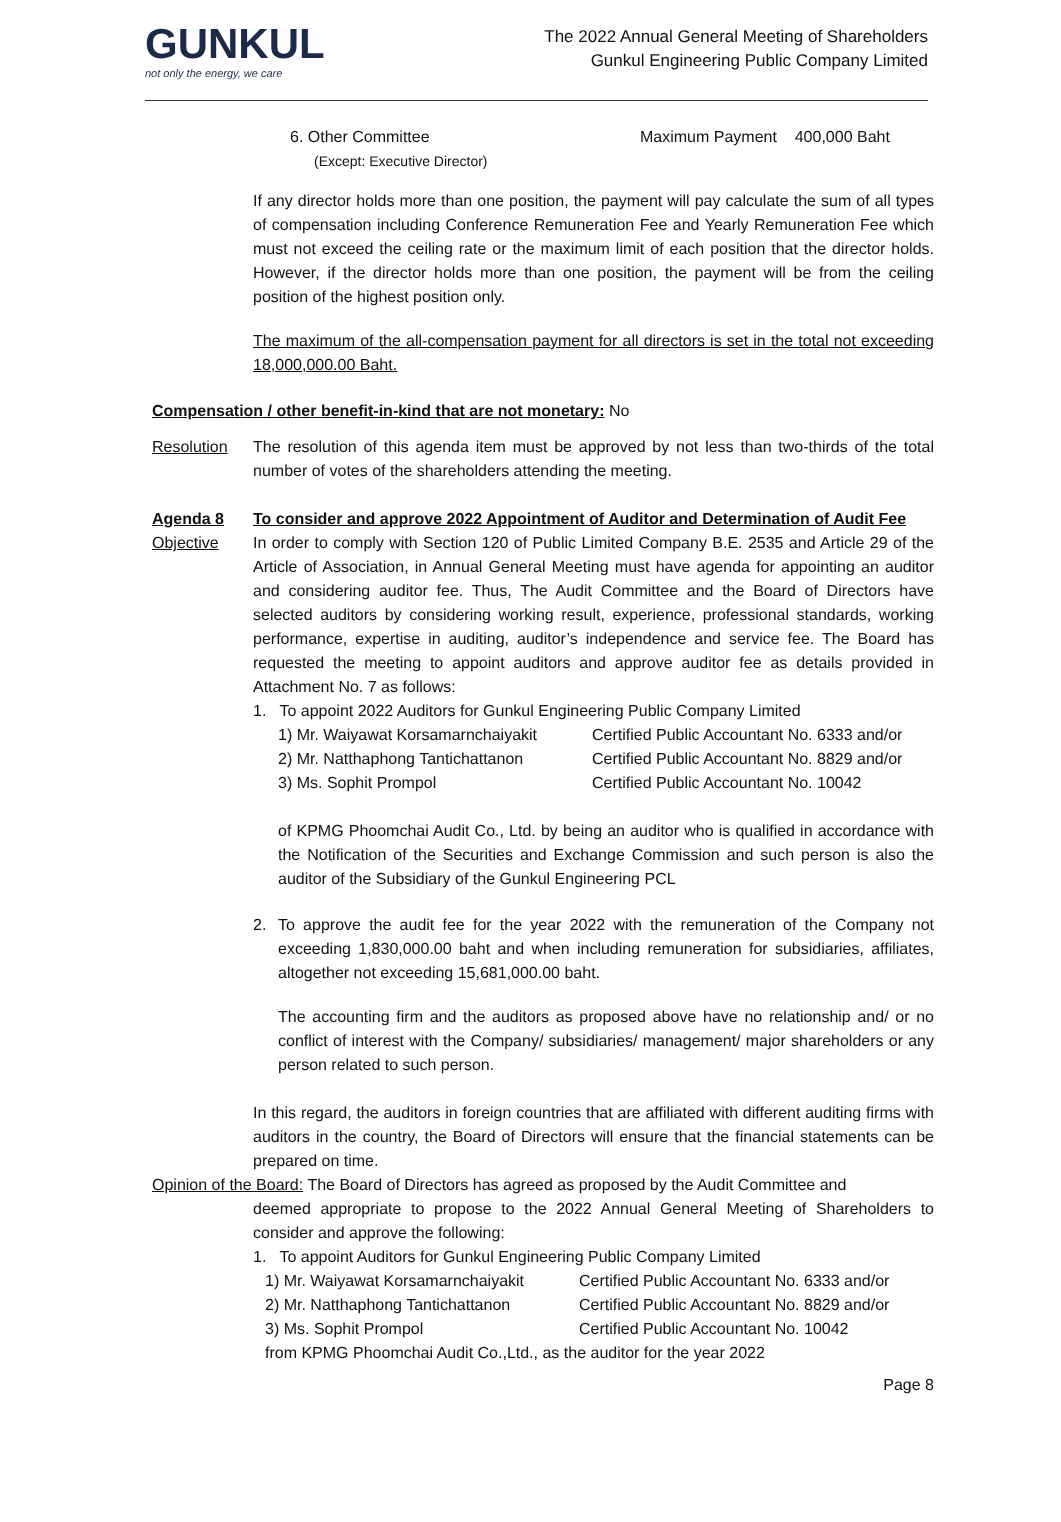GUNKUL
not only the energy, we care
The 2022 Annual General Meeting of Shareholders
Gunkul Engineering Public Company Limited
6. Other Committee
(Except: Executive Director)
Maximum Payment 400,000 Baht
If any director holds more than one position, the payment will pay calculate the sum of all types of compensation including Conference Remuneration Fee and Yearly Remuneration Fee which must not exceed the ceiling rate or the maximum limit of each position that the director holds. However, if the director holds more than one position, the payment will be from the ceiling position of the highest position only.
The maximum of the all-compensation payment for all directors is set in the total not exceeding 18,000,000.00 Baht.
Compensation / other benefit-in-kind that are not monetary: No
Resolution The resolution of this agenda item must be approved by not less than two-thirds of the total number of votes of the shareholders attending the meeting.
Agenda 8 To consider and approve 2022 Appointment of Auditor and Determination of Audit Fee
Objective In order to comply with Section 120 of Public Limited Company B.E. 2535 and Article 29 of the Article of Association, in Annual General Meeting must have agenda for appointing an auditor and considering auditor fee. Thus, The Audit Committee and the Board of Directors have selected auditors by considering working result, experience, professional standards, working performance, expertise in auditing, auditor’s independence and service fee. The Board has requested the meeting to appoint auditors and approve auditor fee as details provided in Attachment No. 7 as follows:
1. To appoint 2022 Auditors for Gunkul Engineering Public Company Limited
1) Mr. Waiyawat Korsamarnchaiyakit Certified Public Accountant No. 6333 and/or
2) Mr. Natthaphong Tantichattanon Certified Public Accountant No. 8829 and/or
3) Ms. Sophit Prompol Certified Public Accountant No. 10042
of KPMG Phoomchai Audit Co., Ltd. by being an auditor who is qualified in accordance with the Notification of the Securities and Exchange Commission and such person is also the auditor of the Subsidiary of the Gunkul Engineering PCL
2. To approve the audit fee for the year 2022 with the remuneration of the Company not exceeding 1,830,000.00 baht and when including remuneration for subsidiaries, affiliates, altogether not exceeding 15,681,000.00 baht.
The accounting firm and the auditors as proposed above have no relationship and/ or no conflict of interest with the Company/ subsidiaries/ management/ major shareholders or any person related to such person.
In this regard, the auditors in foreign countries that are affiliated with different auditing firms with auditors in the country, the Board of Directors will ensure that the financial statements can be prepared on time.
Opinion of the Board: The Board of Directors has agreed as proposed by the Audit Committee and
deemed appropriate to propose to the 2022 Annual General Meeting of Shareholders to consider and approve the following:
1. To appoint Auditors for Gunkul Engineering Public Company Limited
1) Mr. Waiyawat Korsamarnchaiyakit Certified Public Accountant No. 6333 and/or
2) Mr. Natthaphong Tantichattanon Certified Public Accountant No. 8829 and/or
3) Ms. Sophit Prompol Certified Public Accountant No. 10042
from KPMG Phoomchai Audit Co.,Ltd., as the auditor for the year 2022
Page 8